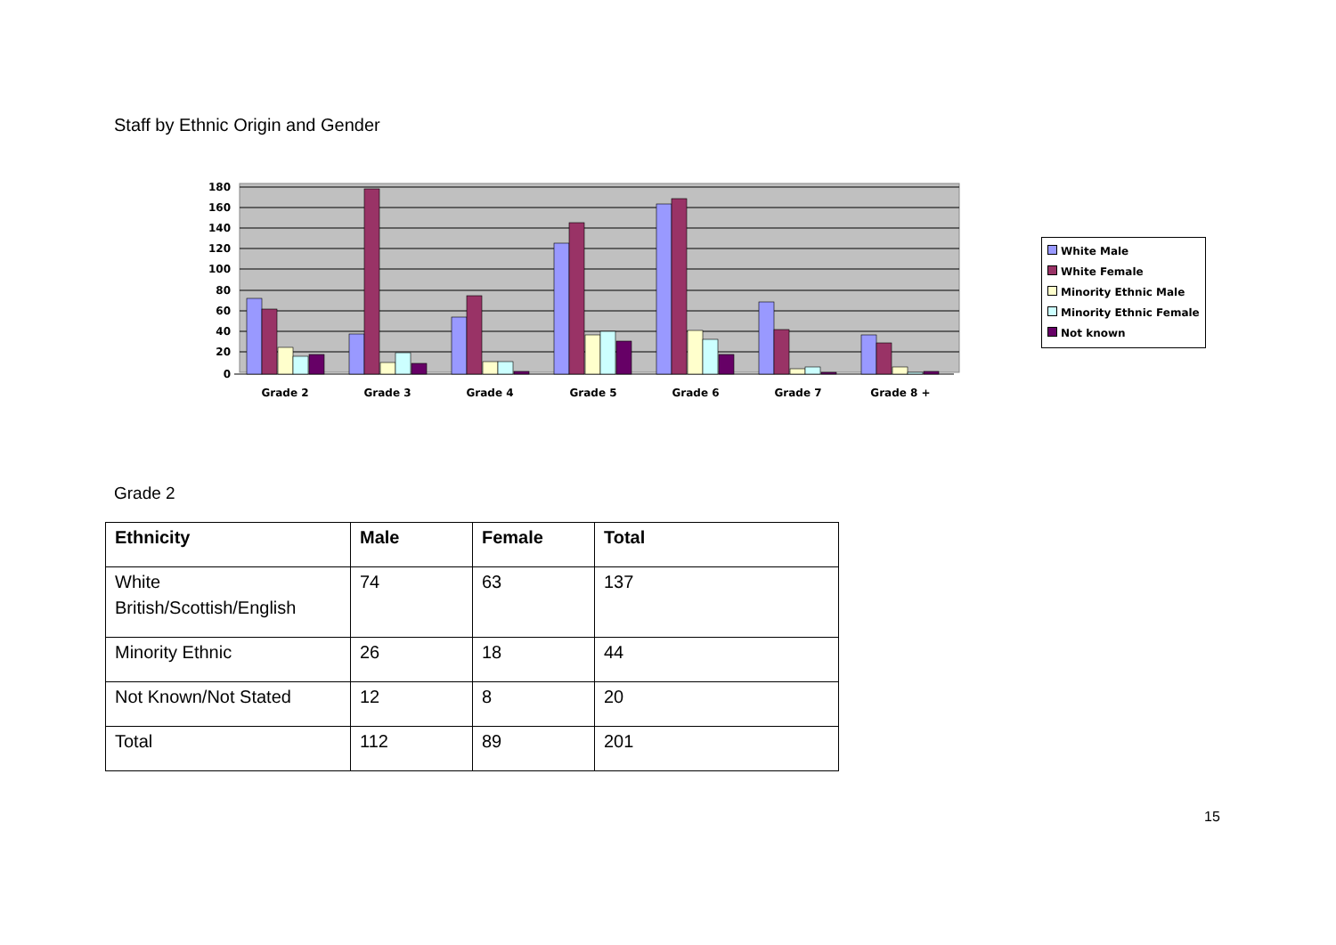Staff by Ethnic Origin and Gender
180
160
140
120
100
80
60
40
20
0
Grade 2
Grade 3
Grade 4
Grade 5
Grade 6
Grade 7
Grade 8 +
White Male
White Female
Minority Ethnic Male
Minority Ethnic Female
Not known
Grade 2
| Ethnicity | Male | Female | Total |
| --- | --- | --- | --- |
| White British/Scottish/English | 74 | 63 | 137 |
| Minority Ethnic | 26 | 18 | 44 |
| Not Known/Not Stated | 12 | 8 | 20 |
| Total | 112 | 89 | 201 |
15